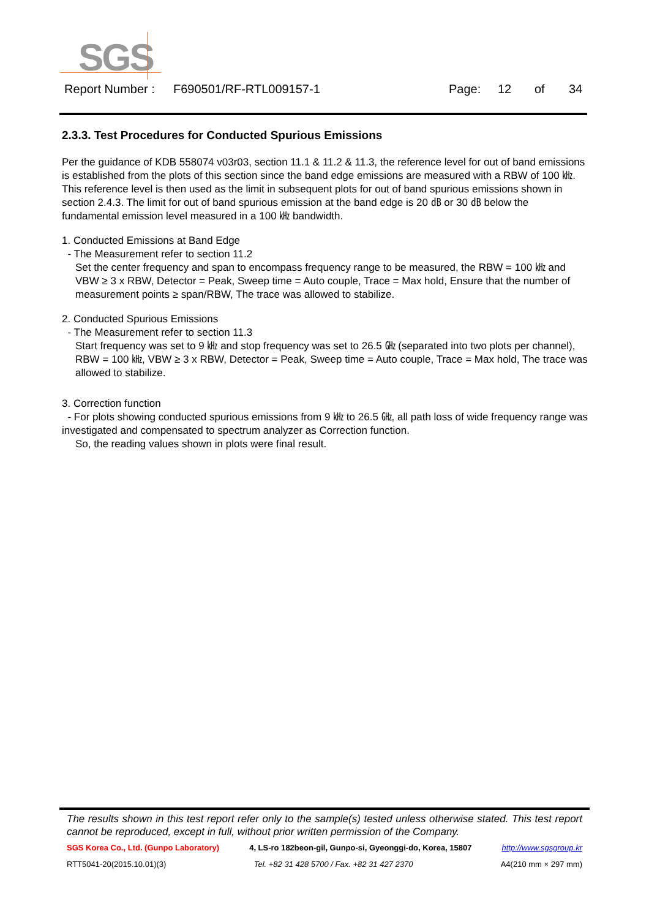SGS
Report Number : F690501/RF-RTL009157-1 Page: 12 of 34
2.3.3. Test Procedures for Conducted Spurious Emissions
Per the guidance of KDB 558074 v03r03, section 11.1 & 11.2 & 11.3, the reference level for out of band emissions is established from the plots of this section since the band edge emissions are measured with a RBW of 100 ㎑. This reference level is then used as the limit in subsequent plots for out of band spurious emissions shown in section 2.4.3. The limit for out of band spurious emission at the band edge is 20 ㏈ or 30 ㏈ below the fundamental emission level measured in a 100 ㎑ bandwidth.
1. Conducted Emissions at Band Edge
- The Measurement refer to section 11.2
Set the center frequency and span to encompass frequency range to be measured, the RBW = 100 ㎑ and VBW ≥ 3 x RBW, Detector = Peak, Sweep time = Auto couple, Trace = Max hold, Ensure that the number of measurement points ≥ span/RBW, The trace was allowed to stabilize.
2. Conducted Spurious Emissions
- The Measurement refer to section 11.3
Start frequency was set to 9 ㎑ and stop frequency was set to 26.5 ㎓ (separated into two plots per channel), RBW = 100 ㎑, VBW ≥ 3 x RBW, Detector = Peak, Sweep time = Auto couple, Trace = Max hold, The trace was allowed to stabilize.
3. Correction function
- For plots showing conducted spurious emissions from 9 ㎑ to 26.5 ㎓, all path loss of wide frequency range was investigated and compensated to spectrum analyzer as Correction function.
So, the reading values shown in plots were final result.
The results shown in this test report refer only to the sample(s) tested unless otherwise stated. This test report cannot be reproduced, except in full, without prior written permission of the Company.
SGS Korea Co., Ltd. (Gunpo Laboratory) 4, LS-ro 182beon-gil, Gunpo-si, Gyeonggi-do, Korea, 15807 http://www.sgsgroup.kr
RTT5041-20(2015.10.01)(3) Tel. +82 31 428 5700 / Fax. +82 31 427 2370 A4(210 mm × 297 mm)